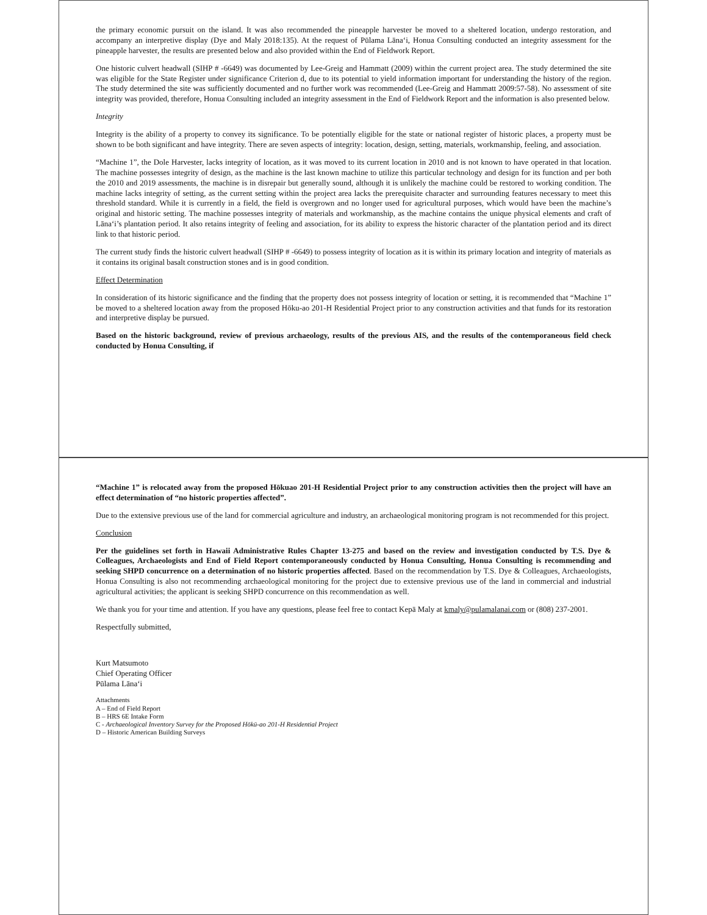the primary economic pursuit on the island. It was also recommended the pineapple harvester be moved to a sheltered location, undergo restoration, and accompany an interpretive display (Dye and Maly 2018:135). At the request of Pūlama Lāna‘i, Honua Consulting conducted an integrity assessment for the pineapple harvester, the results are presented below and also provided within the End of Fieldwork Report.
One historic culvert headwall (SIHP # -6649) was documented by Lee-Greig and Hammatt (2009) within the current project area. The study determined the site was eligible for the State Register under significance Criterion d, due to its potential to yield information important for understanding the history of the region. The study determined the site was sufficiently documented and no further work was recommended (Lee-Greig and Hammatt 2009:57-58). No assessment of site integrity was provided, therefore, Honua Consulting included an integrity assessment in the End of Fieldwork Report and the information is also presented below.
Integrity
Integrity is the ability of a property to convey its significance. To be potentially eligible for the state or national register of historic places, a property must be shown to be both significant and have integrity. There are seven aspects of integrity: location, design, setting, materials, workmanship, feeling, and association.
“Machine 1”, the Dole Harvester, lacks integrity of location, as it was moved to its current location in 2010 and is not known to have operated in that location. The machine possesses integrity of design, as the machine is the last known machine to utilize this particular technology and design for its function and per both the 2010 and 2019 assessments, the machine is in disrepair but generally sound, although it is unlikely the machine could be restored to working condition. The machine lacks integrity of setting, as the current setting within the project area lacks the prerequisite character and surrounding features necessary to meet this threshold standard. While it is currently in a field, the field is overgrown and no longer used for agricultural purposes, which would have been the machine’s original and historic setting. The machine possesses integrity of materials and workmanship, as the machine contains the unique physical elements and craft of Lāna‘i’s plantation period. It also retains integrity of feeling and association, for its ability to express the historic character of the plantation period and its direct link to that historic period.
The current study finds the historic culvert headwall (SIHP # -6649) to possess integrity of location as it is within its primary location and integrity of materials as it contains its original basalt construction stones and is in good condition.
Effect Determination
In consideration of its historic significance and the finding that the property does not possess integrity of location or setting, it is recommended that “Machine 1” be moved to a sheltered location away from the proposed Hōku-ao 201-H Residential Project prior to any construction activities and that funds for its restoration and interpretive display be pursued.
Based on the historic background, review of previous archaeology, results of the previous AIS, and the results of the contemporaneous field check conducted by Honua Consulting, if
“Machine 1” is relocated away from the proposed Hōkuao 201-H Residential Project prior to any construction activities then the project will have an effect determination of “no historic properties affected”.
Due to the extensive previous use of the land for commercial agriculture and industry, an archaeological monitoring program is not recommended for this project.
Conclusion
Per the guidelines set forth in Hawaii Administrative Rules Chapter 13-275 and based on the review and investigation conducted by T.S. Dye & Colleagues, Archaeologists and End of Field Report contemporaneously conducted by Honua Consulting, Honua Consulting is recommending and seeking SHPD concurrence on a determination of no historic properties affected. Based on the recommendation by T.S. Dye & Colleagues, Archaeologists, Honua Consulting is also not recommending archaeological monitoring for the project due to extensive previous use of the land in commercial and industrial agricultural activities; the applicant is seeking SHPD concurrence on this recommendation as well.
We thank you for your time and attention. If you have any questions, please feel free to contact Kepā Maly at kmaly@pulamalanai.com or (808) 237-2001.
Respectfully submitted,
Kurt Matsumoto
Chief Operating Officer
Pūlama Lāna‘i
Attachments
A – End of Field Report
B – HRS 6E Intake Form
C - Archaeological Inventory Survey for the Proposed Hōkū-ao 201-H Residential Project
D – Historic American Building Surveys